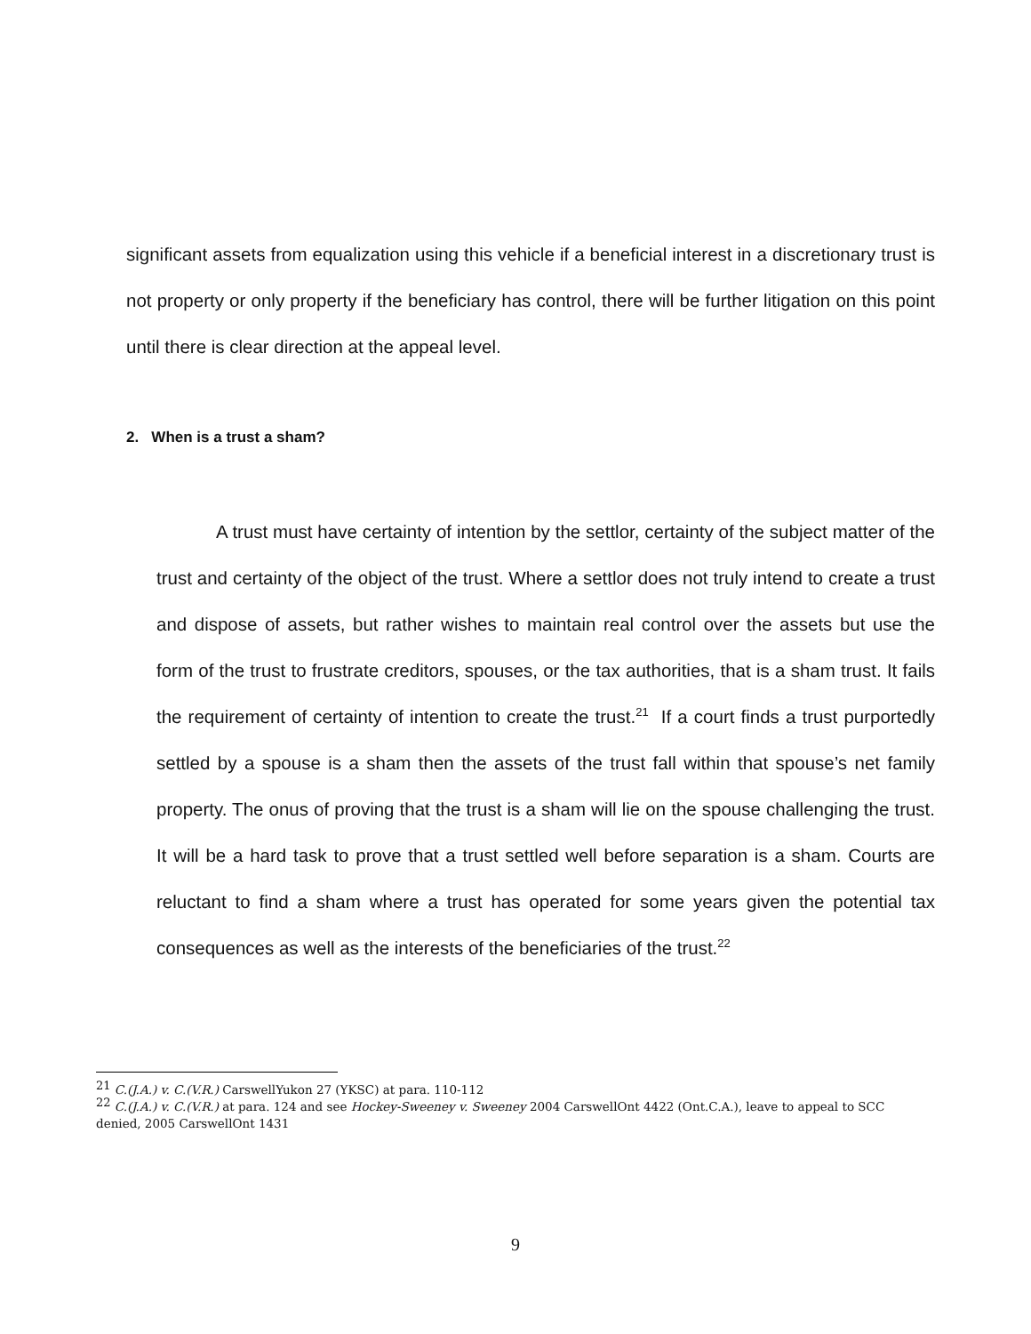significant assets from equalization using this vehicle if a beneficial interest in a discretionary trust is not property or only property if the beneficiary has control, there will be further litigation on this point until there is clear direction at the appeal level.
2. When is a trust a sham?
A trust must have certainty of intention by the settlor, certainty of the subject matter of the trust and certainty of the object of the trust. Where a settlor does not truly intend to create a trust and dispose of assets, but rather wishes to maintain real control over the assets but use the form of the trust to frustrate creditors, spouses, or the tax authorities, that is a sham trust. It fails the requirement of certainty of intention to create the trust.<sup>21</sup> If a court finds a trust purportedly settled by a spouse is a sham then the assets of the trust fall within that spouse’s net family property. The onus of proving that the trust is a sham will lie on the spouse challenging the trust. It will be a hard task to prove that a trust settled well before separation is a sham. Courts are reluctant to find a sham where a trust has operated for some years given the potential tax consequences as well as the interests of the beneficiaries of the trust.<sup>22</sup>
<sup>21</sup> C.(J.A.) v. C.(V.R.) CarswellYukon 27 (YKSC) at para. 110-112
<sup>22</sup> C.(J.A.) v. C.(V.R.) at para. 124 and see Hockey-Sweeney v. Sweeney 2004 CarswellOnt 4422 (Ont.C.A.), leave to appeal to SCC denied, 2005 CarswellOnt 1431
9